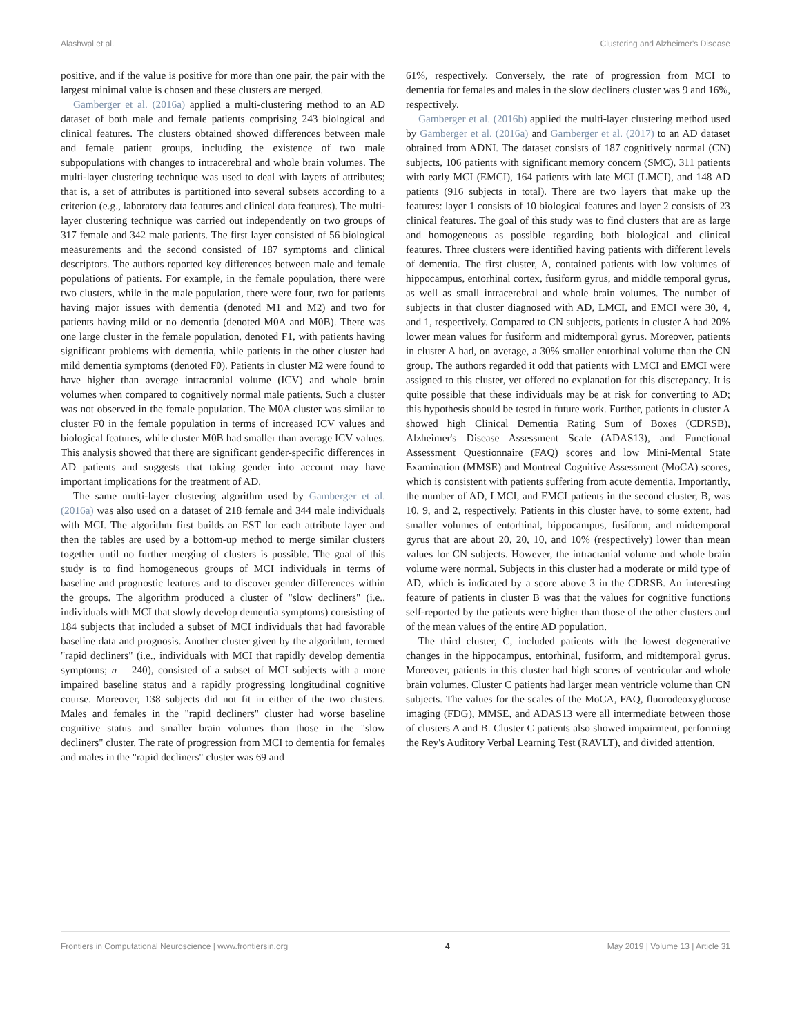Alashwal et al. Clustering and Alzheimer's Disease
positive, and if the value is positive for more than one pair, the pair with the largest minimal value is chosen and these clusters are merged.
Gamberger et al. (2016a) applied a multi-clustering method to an AD dataset of both male and female patients comprising 243 biological and clinical features. The clusters obtained showed differences between male and female patient groups, including the existence of two male subpopulations with changes to intracerebral and whole brain volumes. The multi-layer clustering technique was used to deal with layers of attributes; that is, a set of attributes is partitioned into several subsets according to a criterion (e.g., laboratory data features and clinical data features). The multi-layer clustering technique was carried out independently on two groups of 317 female and 342 male patients. The first layer consisted of 56 biological measurements and the second consisted of 187 symptoms and clinical descriptors. The authors reported key differences between male and female populations of patients. For example, in the female population, there were two clusters, while in the male population, there were four, two for patients having major issues with dementia (denoted M1 and M2) and two for patients having mild or no dementia (denoted M0A and M0B). There was one large cluster in the female population, denoted F1, with patients having significant problems with dementia, while patients in the other cluster had mild dementia symptoms (denoted F0). Patients in cluster M2 were found to have higher than average intracranial volume (ICV) and whole brain volumes when compared to cognitively normal male patients. Such a cluster was not observed in the female population. The M0A cluster was similar to cluster F0 in the female population in terms of increased ICV values and biological features, while cluster M0B had smaller than average ICV values. This analysis showed that there are significant gender-specific differences in AD patients and suggests that taking gender into account may have important implications for the treatment of AD.
The same multi-layer clustering algorithm used by Gamberger et al. (2016a) was also used on a dataset of 218 female and 344 male individuals with MCI. The algorithm first builds an EST for each attribute layer and then the tables are used by a bottom-up method to merge similar clusters together until no further merging of clusters is possible. The goal of this study is to find homogeneous groups of MCI individuals in terms of baseline and prognostic features and to discover gender differences within the groups. The algorithm produced a cluster of "slow decliners" (i.e., individuals with MCI that slowly develop dementia symptoms) consisting of 184 subjects that included a subset of MCI individuals that had favorable baseline data and prognosis. Another cluster given by the algorithm, termed "rapid decliners" (i.e., individuals with MCI that rapidly develop dementia symptoms; n = 240), consisted of a subset of MCI subjects with a more impaired baseline status and a rapidly progressing longitudinal cognitive course. Moreover, 138 subjects did not fit in either of the two clusters. Males and females in the "rapid decliners" cluster had worse baseline cognitive status and smaller brain volumes than those in the "slow decliners" cluster. The rate of progression from MCI to dementia for females and males in the "rapid decliners" cluster was 69 and
61%, respectively. Conversely, the rate of progression from MCI to dementia for females and males in the slow decliners cluster was 9 and 16%, respectively.
Gamberger et al. (2016b) applied the multi-layer clustering method used by Gamberger et al. (2016a) and Gamberger et al. (2017) to an AD dataset obtained from ADNI. The dataset consists of 187 cognitively normal (CN) subjects, 106 patients with significant memory concern (SMC), 311 patients with early MCI (EMCI), 164 patients with late MCI (LMCI), and 148 AD patients (916 subjects in total). There are two layers that make up the features: layer 1 consists of 10 biological features and layer 2 consists of 23 clinical features. The goal of this study was to find clusters that are as large and homogeneous as possible regarding both biological and clinical features. Three clusters were identified having patients with different levels of dementia. The first cluster, A, contained patients with low volumes of hippocampus, entorhinal cortex, fusiform gyrus, and middle temporal gyrus, as well as small intracerebral and whole brain volumes. The number of subjects in that cluster diagnosed with AD, LMCI, and EMCI were 30, 4, and 1, respectively. Compared to CN subjects, patients in cluster A had 20% lower mean values for fusiform and midtemporal gyrus. Moreover, patients in cluster A had, on average, a 30% smaller entorhinal volume than the CN group. The authors regarded it odd that patients with LMCI and EMCI were assigned to this cluster, yet offered no explanation for this discrepancy. It is quite possible that these individuals may be at risk for converting to AD; this hypothesis should be tested in future work. Further, patients in cluster A showed high Clinical Dementia Rating Sum of Boxes (CDRSB), Alzheimer's Disease Assessment Scale (ADAS13), and Functional Assessment Questionnaire (FAQ) scores and low Mini-Mental State Examination (MMSE) and Montreal Cognitive Assessment (MoCA) scores, which is consistent with patients suffering from acute dementia. Importantly, the number of AD, LMCI, and EMCI patients in the second cluster, B, was 10, 9, and 2, respectively. Patients in this cluster have, to some extent, had smaller volumes of entorhinal, hippocampus, fusiform, and midtemporal gyrus that are about 20, 20, 10, and 10% (respectively) lower than mean values for CN subjects. However, the intracranial volume and whole brain volume were normal. Subjects in this cluster had a moderate or mild type of AD, which is indicated by a score above 3 in the CDRSB. An interesting feature of patients in cluster B was that the values for cognitive functions self-reported by the patients were higher than those of the other clusters and of the mean values of the entire AD population.
The third cluster, C, included patients with the lowest degenerative changes in the hippocampus, entorhinal, fusiform, and midtemporal gyrus. Moreover, patients in this cluster had high scores of ventricular and whole brain volumes. Cluster C patients had larger mean ventricle volume than CN subjects. The values for the scales of the MoCA, FAQ, fluorodeoxyglucose imaging (FDG), MMSE, and ADAS13 were all intermediate between those of clusters A and B. Cluster C patients also showed impairment, performing the Rey's Auditory Verbal Learning Test (RAVLT), and divided attention.
Frontiers in Computational Neuroscience | www.frontiersin.org 4 May 2019 | Volume 13 | Article 31